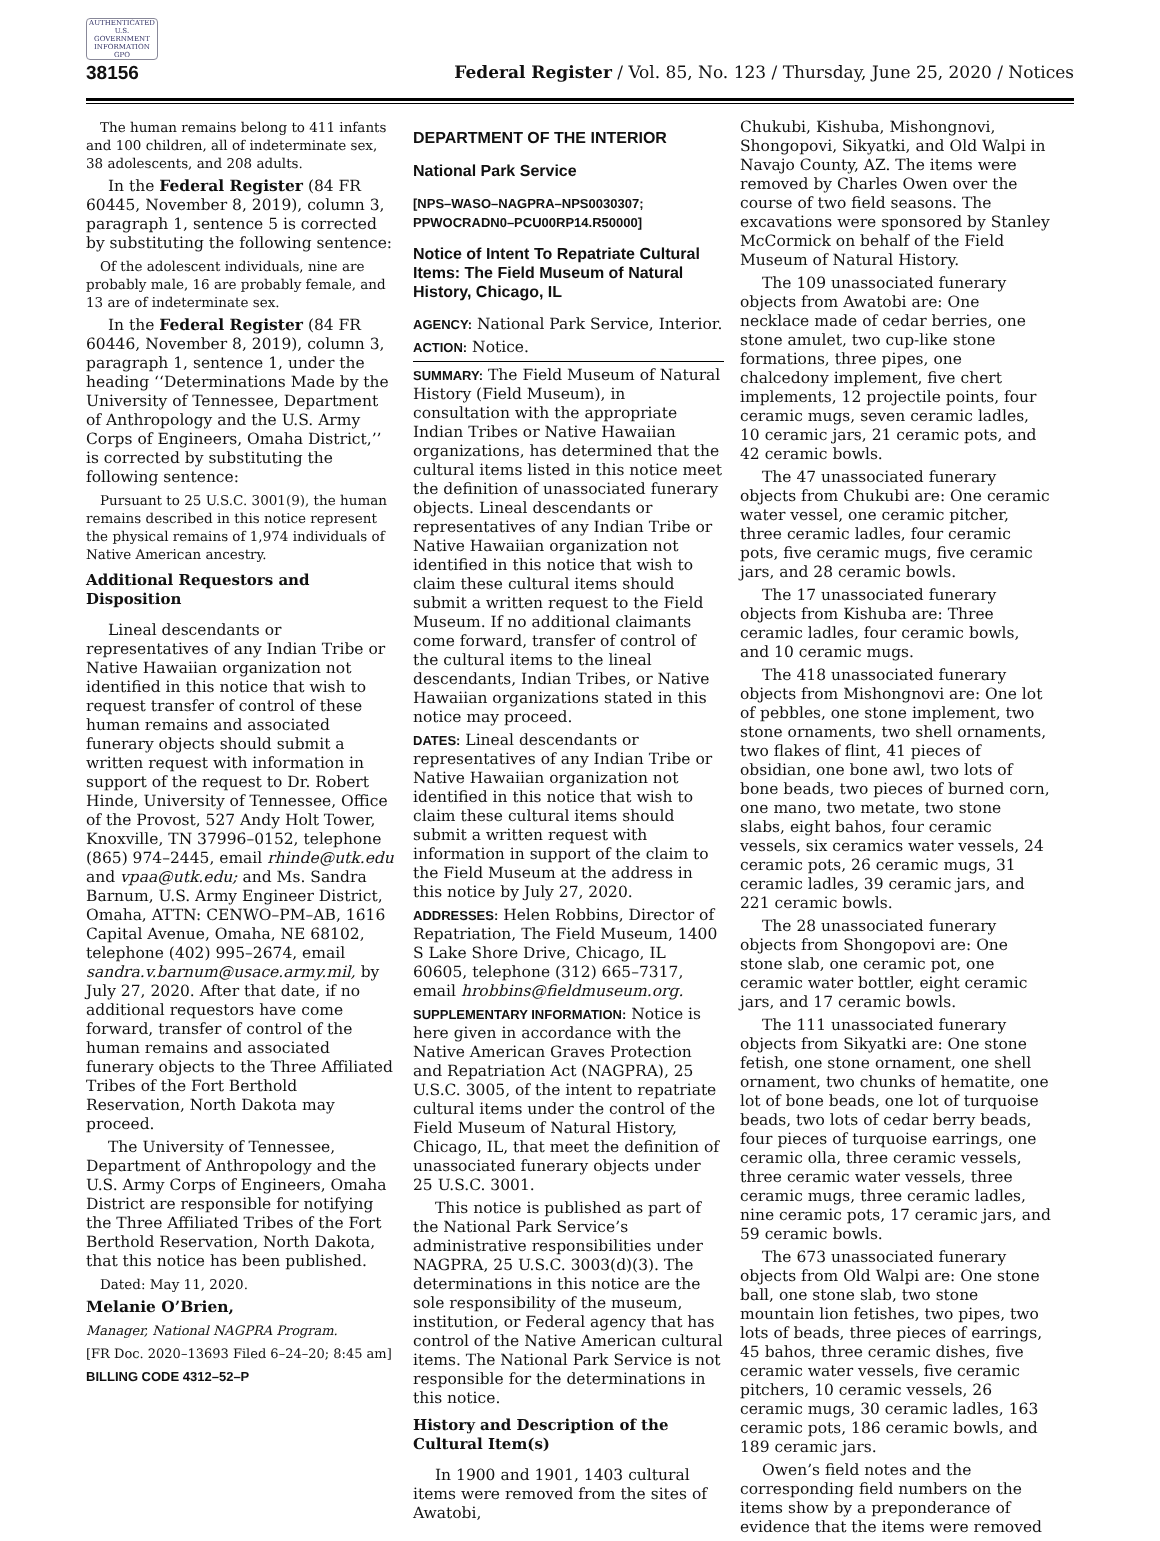AUTHENTICATED U.S. GOVERNMENT INFORMATION GPO
38156 Federal Register / Vol. 85, No. 123 / Thursday, June 25, 2020 / Notices
The human remains belong to 411 infants and 100 children, all of indeterminate sex, 38 adolescents, and 208 adults.
In the Federal Register (84 FR 60445, November 8, 2019), column 3, paragraph 1, sentence 5 is corrected by substituting the following sentence:
Of the adolescent individuals, nine are probably male, 16 are probably female, and 13 are of indeterminate sex.
In the Federal Register (84 FR 60446, November 8, 2019), column 3, paragraph 1, sentence 1, under the heading ‘‘Determinations Made by the University of Tennessee, Department of Anthropology and the U.S. Army Corps of Engineers, Omaha District,’’ is corrected by substituting the following sentence:
Pursuant to 25 U.S.C. 3001(9), the human remains described in this notice represent the physical remains of 1,974 individuals of Native American ancestry.
Additional Requestors and Disposition
Lineal descendants or representatives of any Indian Tribe or Native Hawaiian organization not identified in this notice that wish to request transfer of control of these human remains and associated funerary objects should submit a written request with information in support of the request to Dr. Robert Hinde, University of Tennessee, Office of the Provost, 527 Andy Holt Tower, Knoxville, TN 37996–0152, telephone (865) 974–2445, email rhinde@utk.edu and vpaa@utk.edu; and Ms. Sandra Barnum, U.S. Army Engineer District, Omaha, ATTN: CENWO–PM–AB, 1616 Capital Avenue, Omaha, NE 68102, telephone (402) 995–2674, email sandra.v.barnum@usace.army.mil, by July 27, 2020. After that date, if no additional requestors have come forward, transfer of control of the human remains and associated funerary objects to the Three Affiliated Tribes of the Fort Berthold Reservation, North Dakota may proceed.
The University of Tennessee, Department of Anthropology and the U.S. Army Corps of Engineers, Omaha District are responsible for notifying the Three Affiliated Tribes of the Fort Berthold Reservation, North Dakota, that this notice has been published.
Dated: May 11, 2020.
Melanie O’Brien,
Manager, National NAGPRA Program.
[FR Doc. 2020–13693 Filed 6–24–20; 8:45 am]
BILLING CODE 4312–52–P
DEPARTMENT OF THE INTERIOR
National Park Service
[NPS–WASO–NAGPRA–NPS0030307; PPWOCRADN0–PCU00RP14.R50000]
Notice of Intent To Repatriate Cultural Items: The Field Museum of Natural History, Chicago, IL
AGENCY: National Park Service, Interior.
ACTION: Notice.
SUMMARY: The Field Museum of Natural History (Field Museum), in consultation with the appropriate Indian Tribes or Native Hawaiian organizations, has determined that the cultural items listed in this notice meet the definition of unassociated funerary objects. Lineal descendants or representatives of any Indian Tribe or Native Hawaiian organization not identified in this notice that wish to claim these cultural items should submit a written request to the Field Museum. If no additional claimants come forward, transfer of control of the cultural items to the lineal descendants, Indian Tribes, or Native Hawaiian organizations stated in this notice may proceed.
DATES: Lineal descendants or representatives of any Indian Tribe or Native Hawaiian organization not identified in this notice that wish to claim these cultural items should submit a written request with information in support of the claim to the Field Museum at the address in this notice by July 27, 2020.
ADDRESSES: Helen Robbins, Director of Repatriation, The Field Museum, 1400 S Lake Shore Drive, Chicago, IL 60605, telephone (312) 665–7317, email hrobbins@fieldmuseum.org.
SUPPLEMENTARY INFORMATION: Notice is here given in accordance with the Native American Graves Protection and Repatriation Act (NAGPRA), 25 U.S.C. 3005, of the intent to repatriate cultural items under the control of the Field Museum of Natural History, Chicago, IL, that meet the definition of unassociated funerary objects under 25 U.S.C. 3001.
This notice is published as part of the National Park Service’s administrative responsibilities under NAGPRA, 25 U.S.C. 3003(d)(3). The determinations in this notice are the sole responsibility of the museum, institution, or Federal agency that has control of the Native American cultural items. The National Park Service is not responsible for the determinations in this notice.
History and Description of the Cultural Item(s)
In 1900 and 1901, 1403 cultural items were removed from the sites of Awatobi,
Chukubi, Kishuba, Mishongnovi, Shongopovi, Sikyatki, and Old Walpi in Navajo County, AZ. The items were removed by Charles Owen over the course of two field seasons. The excavations were sponsored by Stanley McCormick on behalf of the Field Museum of Natural History.
The 109 unassociated funerary objects from Awatobi are: One necklace made of cedar berries, one stone amulet, two cup-like stone formations, three pipes, one chalcedony implement, five chert implements, 12 projectile points, four ceramic mugs, seven ceramic ladles, 10 ceramic jars, 21 ceramic pots, and 42 ceramic bowls.
The 47 unassociated funerary objects from Chukubi are: One ceramic water vessel, one ceramic pitcher, three ceramic ladles, four ceramic pots, five ceramic mugs, five ceramic jars, and 28 ceramic bowls.
The 17 unassociated funerary objects from Kishuba are: Three ceramic ladles, four ceramic bowls, and 10 ceramic mugs.
The 418 unassociated funerary objects from Mishongnovi are: One lot of pebbles, one stone implement, two stone ornaments, two shell ornaments, two flakes of flint, 41 pieces of obsidian, one bone awl, two lots of bone beads, two pieces of burned corn, one mano, two metate, two stone slabs, eight bahos, four ceramic vessels, six ceramics water vessels, 24 ceramic pots, 26 ceramic mugs, 31 ceramic ladles, 39 ceramic jars, and 221 ceramic bowls.
The 28 unassociated funerary objects from Shongopovi are: One stone slab, one ceramic pot, one ceramic water bottler, eight ceramic jars, and 17 ceramic bowls.
The 111 unassociated funerary objects from Sikyatki are: One stone fetish, one stone ornament, one shell ornament, two chunks of hematite, one lot of bone beads, one lot of turquoise beads, two lots of cedar berry beads, four pieces of turquoise earrings, one ceramic olla, three ceramic vessels, three ceramic water vessels, three ceramic mugs, three ceramic ladles, nine ceramic pots, 17 ceramic jars, and 59 ceramic bowls.
The 673 unassociated funerary objects from Old Walpi are: One stone ball, one stone slab, two stone mountain lion fetishes, two pipes, two lots of beads, three pieces of earrings, 45 bahos, three ceramic dishes, five ceramic water vessels, five ceramic pitchers, 10 ceramic vessels, 26 ceramic mugs, 30 ceramic ladles, 163 ceramic pots, 186 ceramic bowls, and 189 ceramic jars.
Owen’s field notes and the corresponding field numbers on the items show by a preponderance of evidence that the items were removed